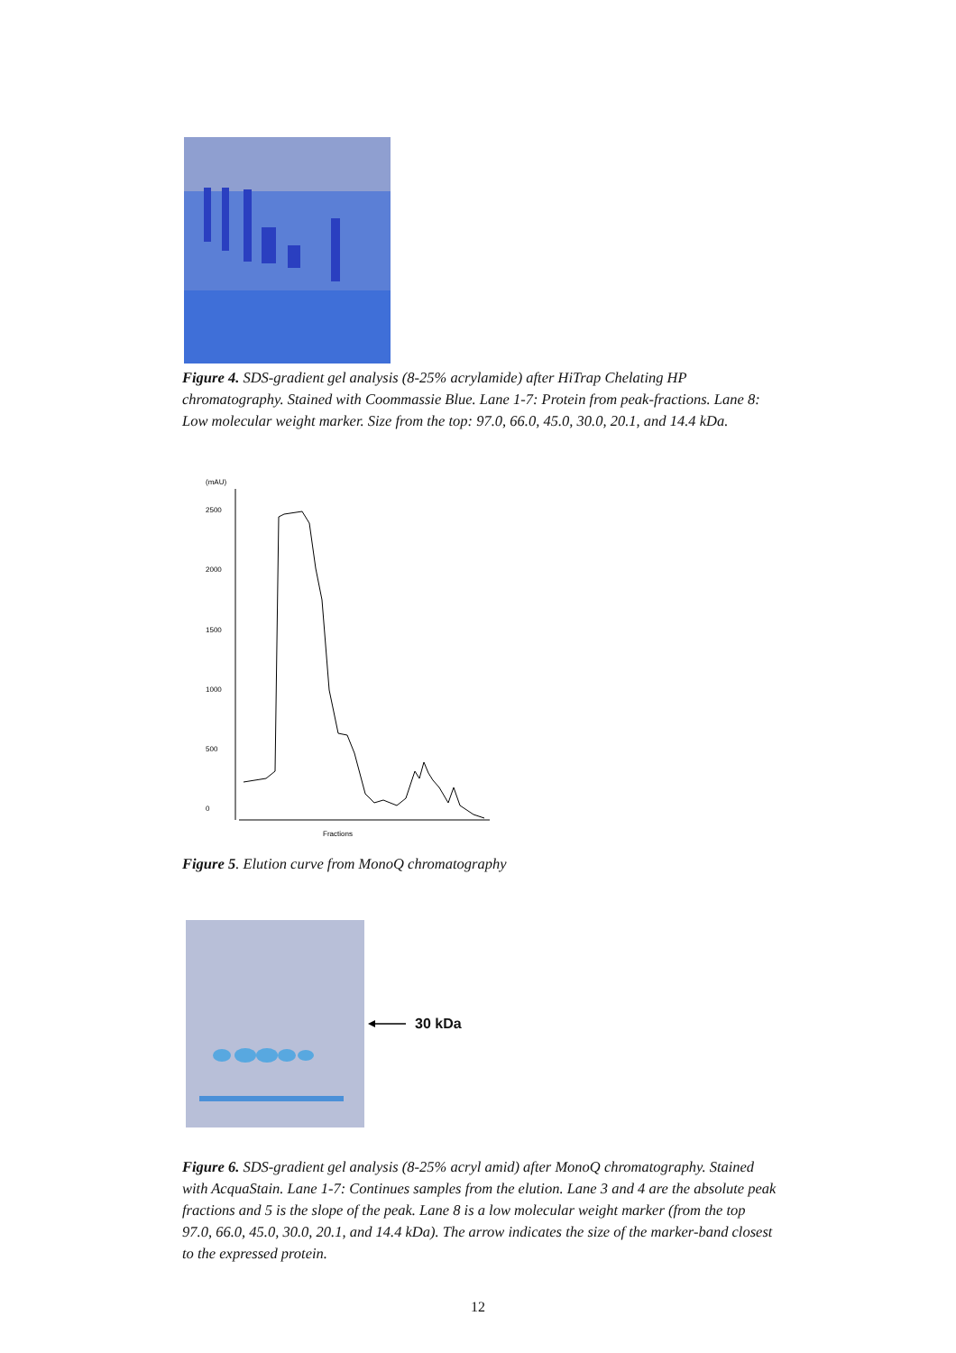Figure 4. SDS-gradient gel analysis (8-25% acrylamide) after HiTrap Chelating HP chromatography. Stained with Coommassie Blue. Lane 1-7: Protein from peak-fractions. Lane 8: Low molecular weight marker. Size from the top: 97.0, 66.0, 45.0, 30.0, 20.1, and 14.4 kDa.
(mAU)
2500
2000
1500
1000
500
0
Fractions
Figure 5. Elution curve from MonoQ chromatography
30 kDa
Figure 6. SDS-gradient gel analysis (8-25% acryl amid) after MonoQ chromatography. Stained with AcquaStain. Lane 1-7: Continues samples from the elution. Lane 3 and 4 are the absolute peak fractions and 5 is the slope of the peak. Lane 8 is a low molecular weight marker (from the top 97.0, 66.0, 45.0, 30.0, 20.1, and 14.4 kDa). The arrow indicates the size of the marker-band closest to the expressed protein.
12